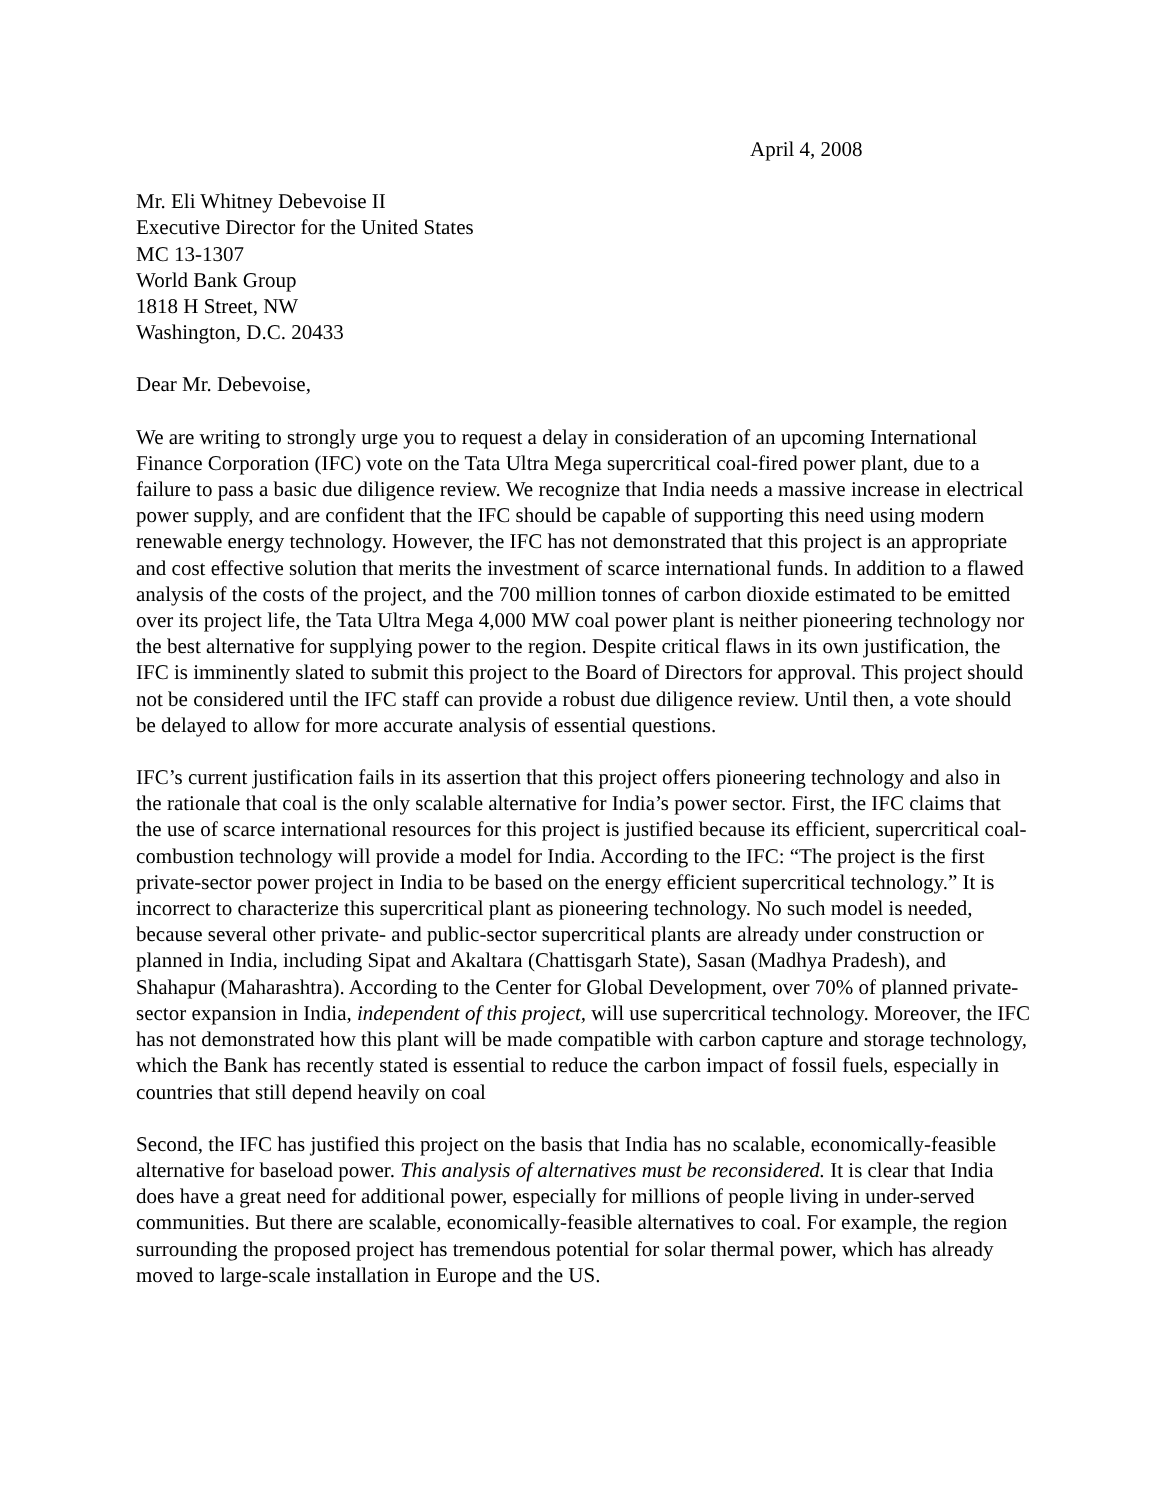April 4, 2008
Mr. Eli Whitney Debevoise II
Executive Director for the United States
MC 13-1307
World Bank Group
1818 H Street, NW
Washington, D.C. 20433
Dear Mr. Debevoise,
We are writing to strongly urge you to request a delay in consideration of an upcoming International Finance Corporation (IFC) vote on the Tata Ultra Mega supercritical coal-fired power plant, due to a failure to pass a basic due diligence review. We recognize that India needs a massive increase in electrical power supply, and are confident that the IFC should be capable of supporting this need using modern renewable energy technology. However, the IFC has not demonstrated that this project is an appropriate and cost effective solution that merits the investment of scarce international funds. In addition to a flawed analysis of the costs of the project, and the 700 million tonnes of carbon dioxide estimated to be emitted over its project life, the Tata Ultra Mega 4,000 MW coal power plant is neither pioneering technology nor the best alternative for supplying power to the region. Despite critical flaws in its own justification, the IFC is imminently slated to submit this project to the Board of Directors for approval. This project should not be considered until the IFC staff can provide a robust due diligence review. Until then, a vote should be delayed to allow for more accurate analysis of essential questions.
IFC’s current justification fails in its assertion that this project offers pioneering technology and also in the rationale that coal is the only scalable alternative for India’s power sector. First, the IFC claims that the use of scarce international resources for this project is justified because its efficient, supercritical coal-combustion technology will provide a model for India. According to the IFC: “The project is the first private-sector power project in India to be based on the energy efficient supercritical technology.” It is incorrect to characterize this supercritical plant as pioneering technology. No such model is needed, because several other private- and public-sector supercritical plants are already under construction or planned in India, including Sipat and Akaltara (Chattisgarh State), Sasan (Madhya Pradesh), and Shahapur (Maharashtra). According to the Center for Global Development, over 70% of planned private-sector expansion in India, independent of this project, will use supercritical technology. Moreover, the IFC has not demonstrated how this plant will be made compatible with carbon capture and storage technology, which the Bank has recently stated is essential to reduce the carbon impact of fossil fuels, especially in countries that still depend heavily on coal
Second, the IFC has justified this project on the basis that India has no scalable, economically-feasible alternative for baseload power. This analysis of alternatives must be reconsidered. It is clear that India does have a great need for additional power, especially for millions of people living in under-served communities. But there are scalable, economically-feasible alternatives to coal. For example, the region surrounding the proposed project has tremendous potential for solar thermal power, which has already moved to large-scale installation in Europe and the US.